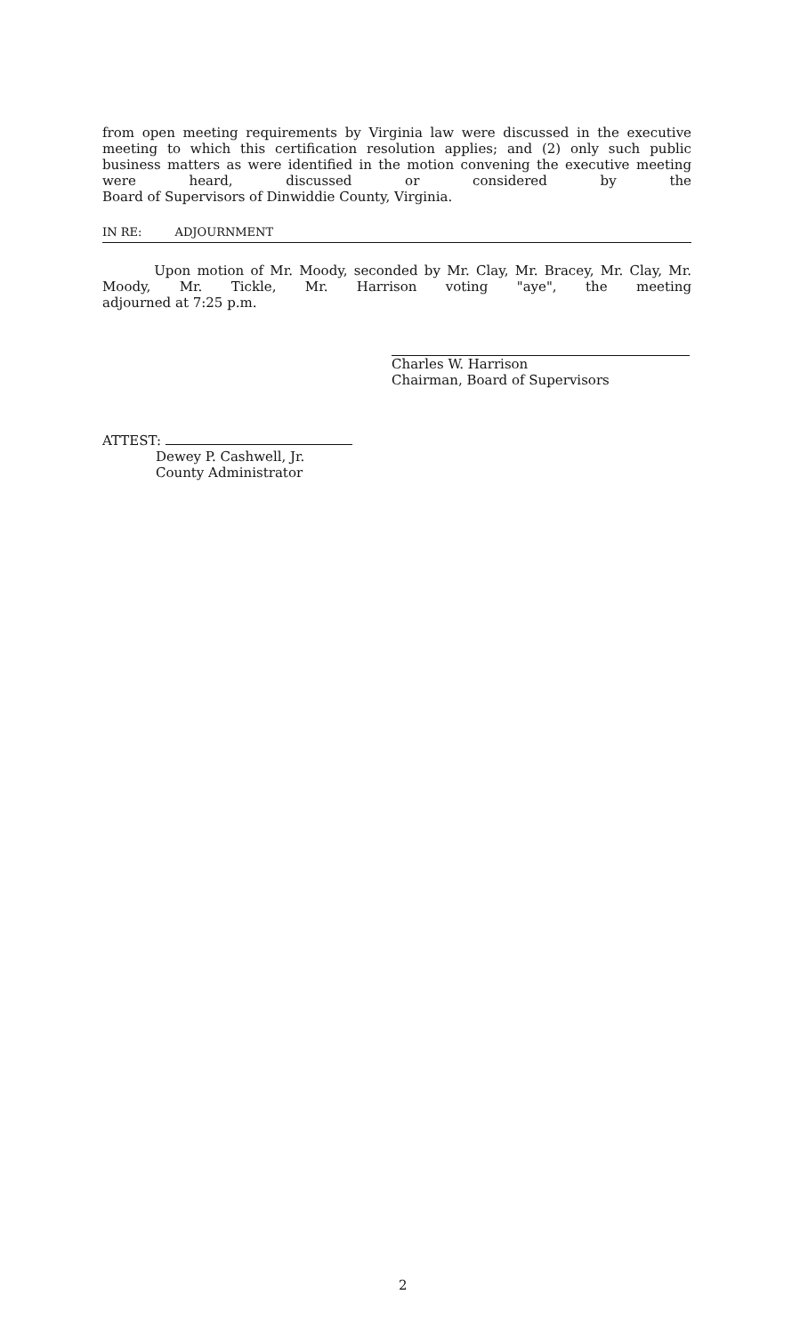from open meeting requirements by Virginia law were discussed in the executive meeting to which this certification resolution applies; and (2) only such public business matters as were identified in the motion convening the executive meeting were heard, discussed or considered by the
Board of Supervisors of Dinwiddie County, Virginia.
IN RE: ADJOURNMENT
Upon motion of Mr. Moody, seconded by Mr. Clay, Mr. Bracey, Mr. Clay, Mr. Moody, Mr. Tickle, Mr. Harrison voting "aye", the meeting
adjourned at 7:25 p.m.
Charles W. Harrison
Chairman, Board of Supervisors
ATTEST:
Dewey P. Cashwell, Jr.
County Administrator
2